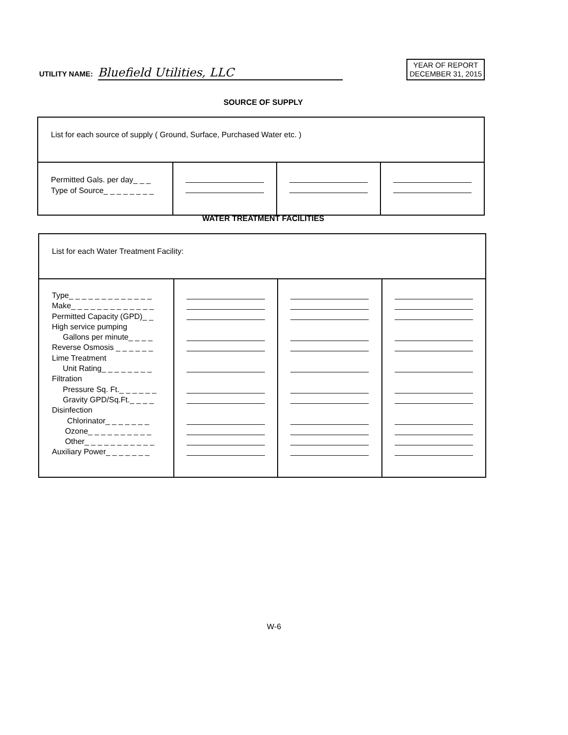UTILITY NAME: Bluefield Utilities, LLC
YEAR OF REPORT
DECEMBER 31, 2015
SOURCE OF SUPPLY
| List for each source of supply ( Ground, Surface, Purchased Water etc. ) | | | |
| Permitted Gals. per day_ _ _ Type of Source_ _ _ _ _ _ _ _ | | | |
WATER TREATMENT FACILITIES
| List for each Water Treatment Facility: | | | |
| Type_ _ _ _ _ _ _ _ _ _ _ _ _ Make_ _ _ _ _ _ _ _ _ _ _ _ _ Permitted Capacity (GPD)_ _ High service pumping Gallons per minute_ _ _ _ Reverse Osmosis _ _ _ _ _ _ Lime Treatment Unit Rating_ _ _ _ _ _ _ _ Filtration Pressure Sq. Ft._ _ _ _ _ _ Gravity GPD/Sq.Ft._ _ _ _ Disinfection Chlorinator_ _ _ _ _ _ _ Ozone_ _ _ _ _ _ _ _ _ _ Other_ _ _ _ _ _ _ _ _ _ _ Auxiliary Power_ _ _ _ _ _ _ | | | |
W-6